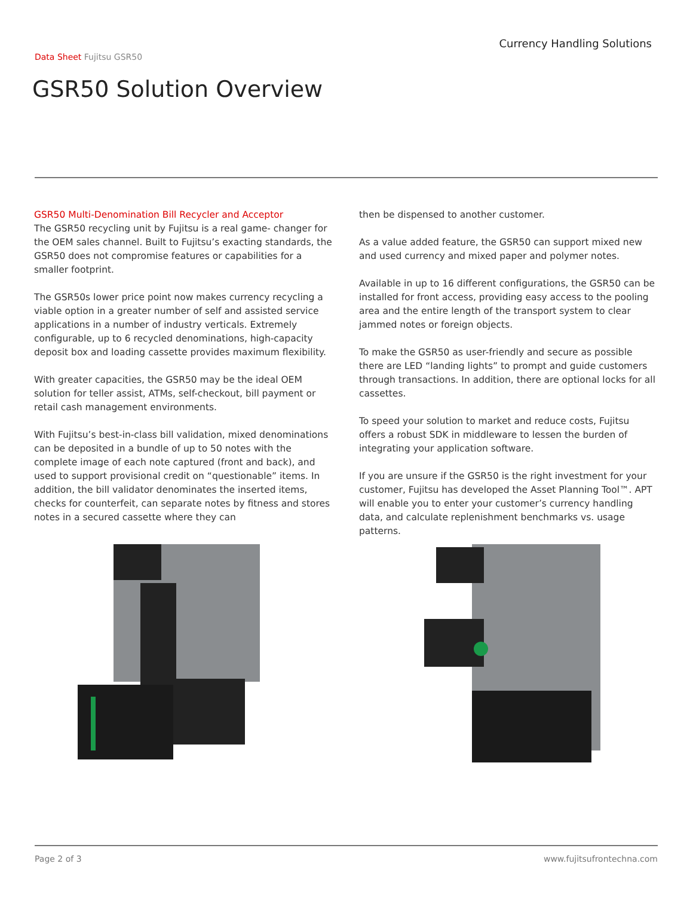Currency Handling Solutions
Data Sheet Fujitsu GSR50
GSR50 Solution Overview
GSR50 Multi-Denomination Bill Recycler and Acceptor
The GSR50 recycling unit by Fujitsu is a real game- changer for the OEM sales channel. Built to Fujitsu’s exacting standards, the GSR50 does not compromise features or capabilities for a smaller footprint.
The GSR50s lower price point now makes currency recycling a viable option in a greater number of self and assisted service applications in a number of industry verticals. Extremely configurable, up to 6 recycled denominations, high-capacity deposit box and loading cassette provides maximum flexibility.
With greater capacities, the GSR50 may be the ideal OEM solution for teller assist, ATMs, self-checkout, bill payment or retail cash management environments.
With Fujitsu’s best-in-class bill validation, mixed denominations can be deposited in a bundle of up to 50 notes with the complete image of each note captured (front and back), and used to support provisional credit on “questionable” items. In addition, the bill validator denominates the inserted items, checks for counterfeit, can separate notes by fitness and stores notes in a secured cassette where they can
then be dispensed to another customer.
As a value added feature, the GSR50 can support mixed new and used currency and mixed paper and polymer notes.
Available in up to 16 different configurations, the GSR50 can be installed for front access, providing easy access to the pooling area and the entire length of the transport system to clear jammed notes or foreign objects.
To make the GSR50 as user-friendly and secure as possible there are LED “landing lights” to prompt and guide customers through transactions. In addition, there are optional locks for all cassettes.
To speed your solution to market and reduce costs, Fujitsu offers a robust SDK in middleware to lessen the burden of integrating your application software.
If you are unsure if the GSR50 is the right investment for your customer, Fujitsu has developed the Asset Planning Tool™. APT will enable you to enter your customer’s currency handling data, and calculate replenishment benchmarks vs. usage patterns.
Page 2 of 3 www.fujitsufrontechna.com